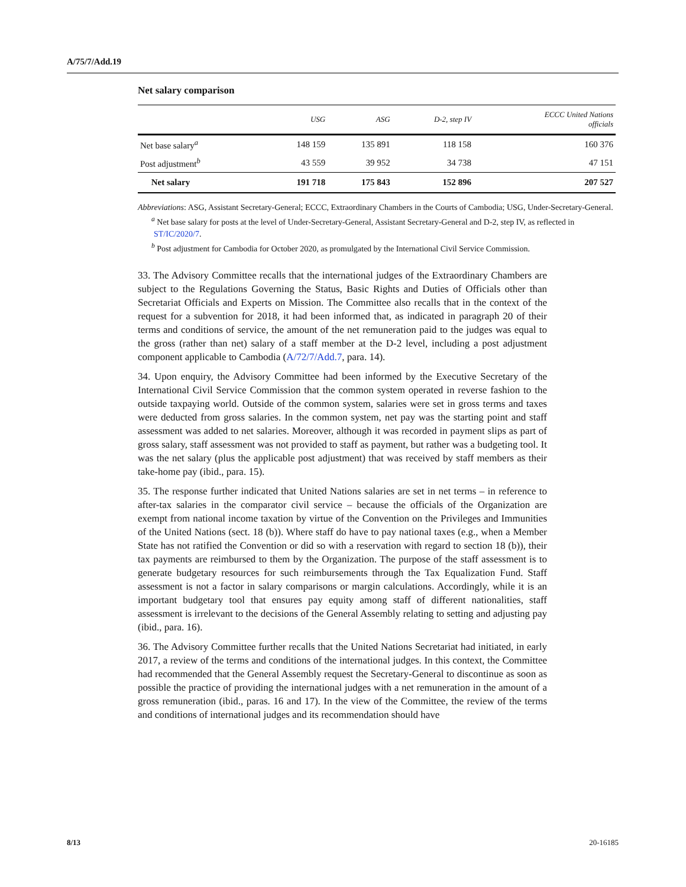A/75/7/Add.19
Net salary comparison
| | USG | ASG | D-2, step IV | ECCC United Nations officials |
| --- | --- | --- | --- | --- |
| Net base salary<sup>a</sup> | 148 159 | 135 891 | 118 158 | 160 376 |
| Post adjustment<sup>b</sup> | 43 559 | 39 952 | 34 738 | 47 151 |
| Net salary | 191 718 | 175 843 | 152 896 | 207 527 |
Abbreviations: ASG, Assistant Secretary-General; ECCC, Extraordinary Chambers in the Courts of Cambodia; USG, Under-Secretary-General.
<sup>a</sup> Net base salary for posts at the level of Under-Secretary-General, Assistant Secretary-General and D-2, step IV, as reflected in ST/IC/2020/7.
<sup>b</sup> Post adjustment for Cambodia for October 2020, as promulgated by the International Civil Service Commission.
33. The Advisory Committee recalls that the international judges of the Extraordinary Chambers are subject to the Regulations Governing the Status, Basic Rights and Duties of Officials other than Secretariat Officials and Experts on Mission. The Committee also recalls that in the context of the request for a subvention for 2018, it had been informed that, as indicated in paragraph 20 of their terms and conditions of service, the amount of the net remuneration paid to the judges was equal to the gross (rather than net) salary of a staff member at the D-2 level, including a post adjustment component applicable to Cambodia (A/72/7/Add.7, para. 14).
34. Upon enquiry, the Advisory Committee had been informed by the Executive Secretary of the International Civil Service Commission that the common system operated in reverse fashion to the outside taxpaying world. Outside of the common system, salaries were set in gross terms and taxes were deducted from gross salaries. In the common system, net pay was the starting point and staff assessment was added to net salaries. Moreover, although it was recorded in payment slips as part of gross salary, staff assessment was not provided to staff as payment, but rather was a budgeting tool. It was the net salary (plus the applicable post adjustment) that was received by staff members as their take-home pay (ibid., para. 15).
35. The response further indicated that United Nations salaries are set in net terms – in reference to after-tax salaries in the comparator civil service – because the officials of the Organization are exempt from national income taxation by virtue of the Convention on the Privileges and Immunities of the United Nations (sect. 18 (b)). Where staff do have to pay national taxes (e.g., when a Member State has not ratified the Convention or did so with a reservation with regard to section 18 (b)), their tax payments are reimbursed to them by the Organization. The purpose of the staff assessment is to generate budgetary resources for such reimbursements through the Tax Equalization Fund. Staff assessment is not a factor in salary comparisons or margin calculations. Accordingly, while it is an important budgetary tool that ensures pay equity among staff of different nationalities, staff assessment is irrelevant to the decisions of the General Assembly relating to setting and adjusting pay (ibid., para. 16).
36. The Advisory Committee further recalls that the United Nations Secretariat had initiated, in early 2017, a review of the terms and conditions of the international judges. In this context, the Committee had recommended that the General Assembly request the Secretary-General to discontinue as soon as possible the practice of providing the international judges with a net remuneration in the amount of a gross remuneration (ibid., paras. 16 and 17). In the view of the Committee, the review of the terms and conditions of international judges and its recommendation should have
8/13 20-16185